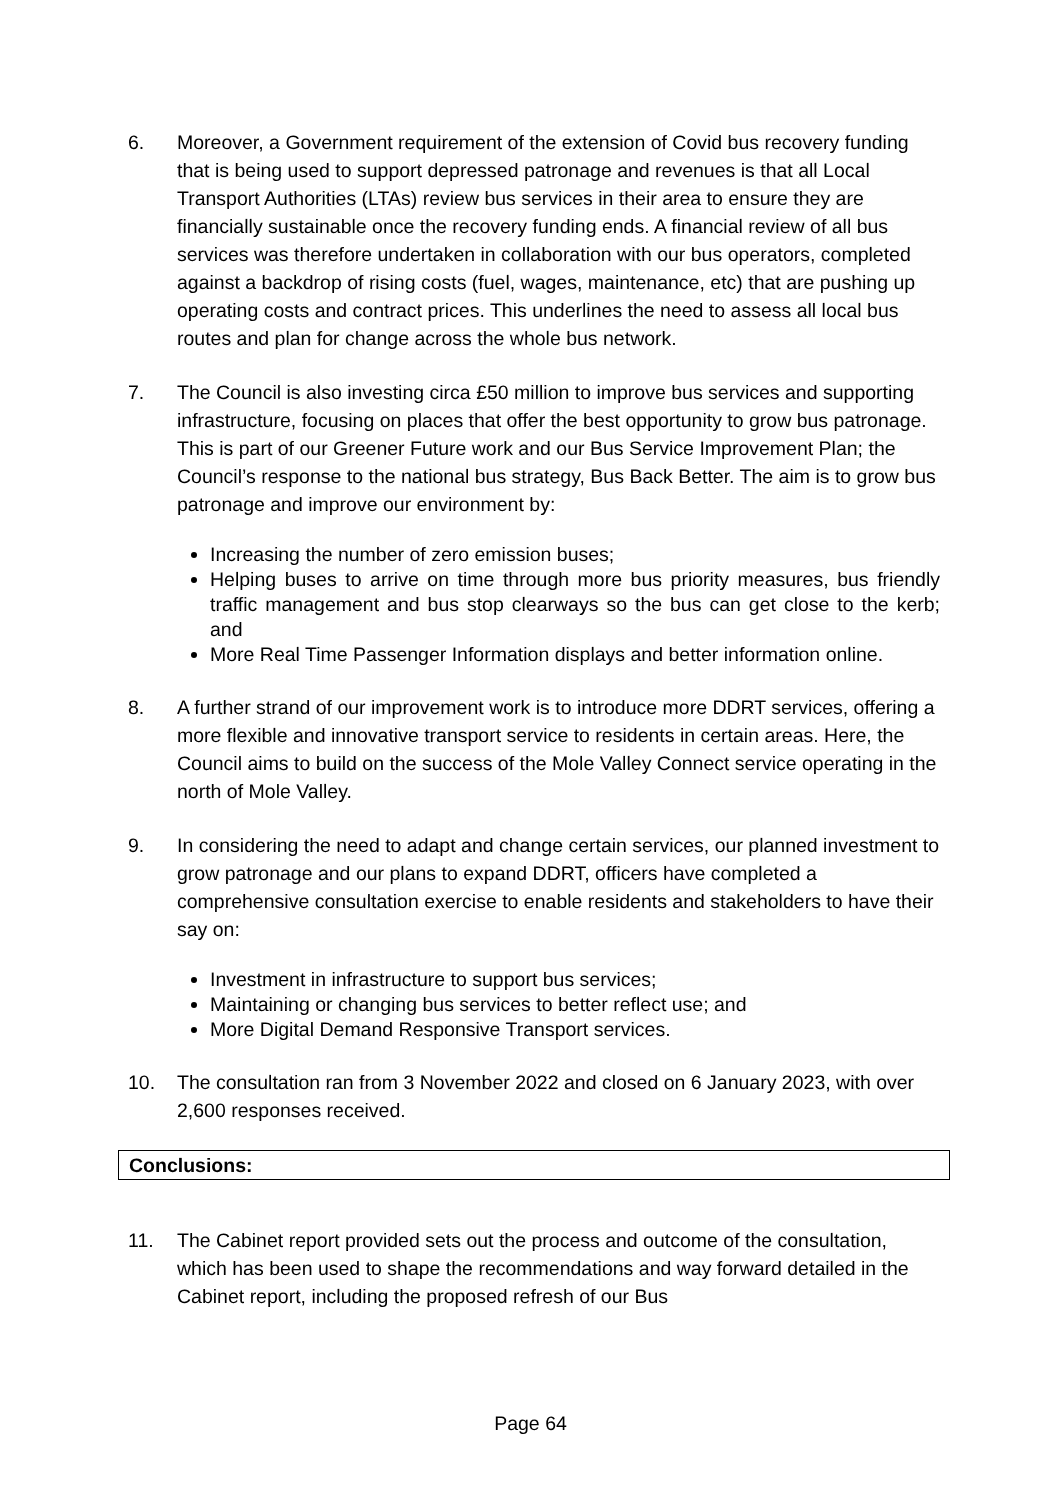6. Moreover, a Government requirement of the extension of Covid bus recovery funding that is being used to support depressed patronage and revenues is that all Local Transport Authorities (LTAs) review bus services in their area to ensure they are financially sustainable once the recovery funding ends. A financial review of all bus services was therefore undertaken in collaboration with our bus operators, completed against a backdrop of rising costs (fuel, wages, maintenance, etc) that are pushing up operating costs and contract prices. This underlines the need to assess all local bus routes and plan for change across the whole bus network.
7. The Council is also investing circa £50 million to improve bus services and supporting infrastructure, focusing on places that offer the best opportunity to grow bus patronage. This is part of our Greener Future work and our Bus Service Improvement Plan; the Council’s response to the national bus strategy, Bus Back Better. The aim is to grow bus patronage and improve our environment by:
Increasing the number of zero emission buses;
Helping buses to arrive on time through more bus priority measures, bus friendly traffic management and bus stop clearways so the bus can get close to the kerb; and
More Real Time Passenger Information displays and better information online.
8. A further strand of our improvement work is to introduce more DDRT services, offering a more flexible and innovative transport service to residents in certain areas. Here, the Council aims to build on the success of the Mole Valley Connect service operating in the north of Mole Valley.
9. In considering the need to adapt and change certain services, our planned investment to grow patronage and our plans to expand DDRT, officers have completed a comprehensive consultation exercise to enable residents and stakeholders to have their say on:
Investment in infrastructure to support bus services;
Maintaining or changing bus services to better reflect use; and
More Digital Demand Responsive Transport services.
10. The consultation ran from 3 November 2022 and closed on 6 January 2023, with over 2,600 responses received.
Conclusions:
11. The Cabinet report provided sets out the process and outcome of the consultation, which has been used to shape the recommendations and way forward detailed in the Cabinet report, including the proposed refresh of our Bus
Page 64